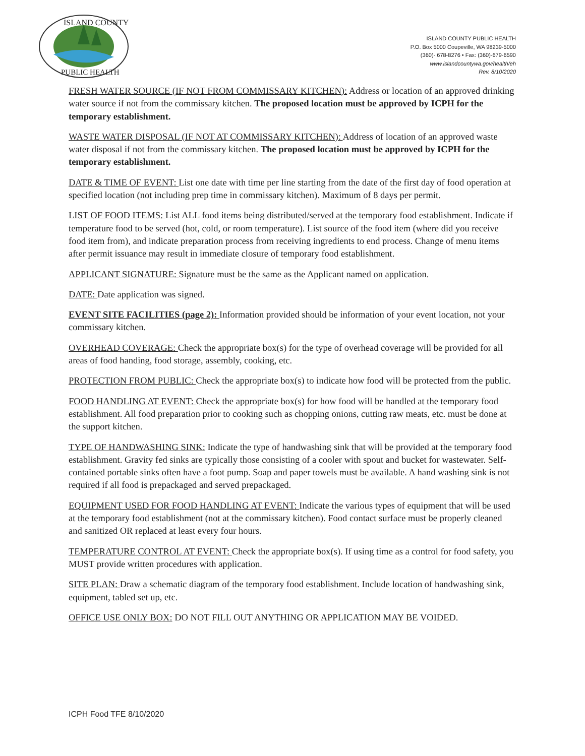ISLAND COUNTY
PUBLIC HEALTH
ISLAND COUNTY PUBLIC HEALTH
P.O. Box 5000 Coupeville, WA 98239-5000
(360)- 678-8276 • Fax: (360)-679-6590
www.islandcountywa.gov/health/eh
Rev. 8/10/2020
FRESH WATER SOURCE (IF NOT FROM COMMISSARY KITCHEN): Address or location of an approved drinking water source if not from the commissary kitchen. The proposed location must be approved by ICPH for the temporary establishment.
WASTE WATER DISPOSAL (IF NOT AT COMMISSARY KITCHEN): Address of location of an approved waste water disposal if not from the commissary kitchen. The proposed location must be approved by ICPH for the temporary establishment.
DATE & TIME OF EVENT: List one date with time per line starting from the date of the first day of food operation at specified location (not including prep time in commissary kitchen). Maximum of 8 days per permit.
LIST OF FOOD ITEMS: List ALL food items being distributed/served at the temporary food establishment. Indicate if temperature food to be served (hot, cold, or room temperature). List source of the food item (where did you receive food item from), and indicate preparation process from receiving ingredients to end process. Change of menu items after permit issuance may result in immediate closure of temporary food establishment.
APPLICANT SIGNATURE: Signature must be the same as the Applicant named on application.
DATE: Date application was signed.
EVENT SITE FACILITIES (page 2): Information provided should be information of your event location, not your commissary kitchen.
OVERHEAD COVERAGE: Check the appropriate box(s) for the type of overhead coverage will be provided for all areas of food handing, food storage, assembly, cooking, etc.
PROTECTION FROM PUBLIC: Check the appropriate box(s) to indicate how food will be protected from the public.
FOOD HANDLING AT EVENT: Check the appropriate box(s) for how food will be handled at the temporary food establishment. All food preparation prior to cooking such as chopping onions, cutting raw meats, etc. must be done at the support kitchen.
TYPE OF HANDWASHING SINK: Indicate the type of handwashing sink that will be provided at the temporary food establishment. Gravity fed sinks are typically those consisting of a cooler with spout and bucket for wastewater. Self-contained portable sinks often have a foot pump. Soap and paper towels must be available. A hand washing sink is not required if all food is prepackaged and served prepackaged.
EQUIPMENT USED FOR FOOD HANDLING AT EVENT: Indicate the various types of equipment that will be used at the temporary food establishment (not at the commissary kitchen). Food contact surface must be properly cleaned and sanitized OR replaced at least every four hours.
TEMPERATURE CONTROL AT EVENT: Check the appropriate box(s). If using time as a control for food safety, you MUST provide written procedures with application.
SITE PLAN: Draw a schematic diagram of the temporary food establishment. Include location of handwashing sink, equipment, tabled set up, etc.
OFFICE USE ONLY BOX: DO NOT FILL OUT ANYTHING OR APPLICATION MAY BE VOIDED.
ICPH Food TFE 8/10/2020